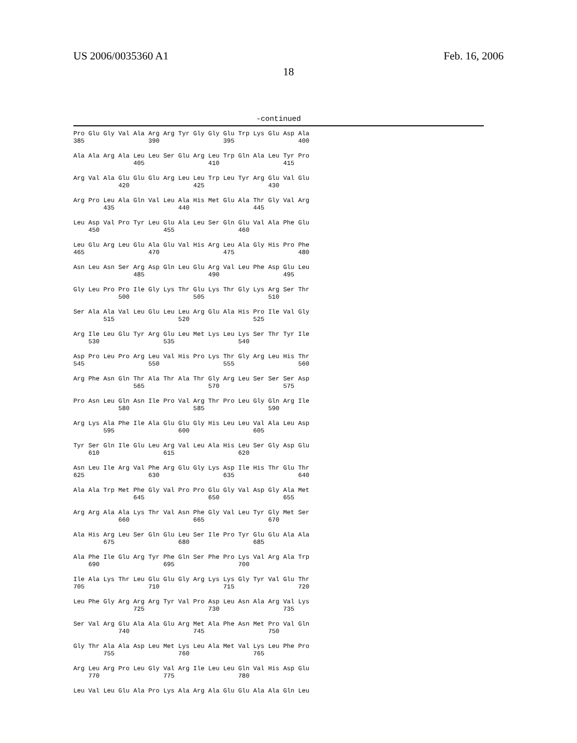US 2006/0035360 A1 Feb. 16, 2006
18
-continued
Pro Glu Gly Val Ala Arg Arg Tyr Gly Gly Glu Trp Lys Glu Asp Ala
385                 390                 395                 400

Ala Ala Arg Ala Leu Leu Ser Glu Arg Leu Trp Gln Ala Leu Tyr Pro
                405                 410                 415

Arg Val Ala Glu Glu Glu Arg Leu Leu Trp Leu Tyr Arg Glu Val Glu
            420                 425                 430

Arg Pro Leu Ala Gln Val Leu Ala His Met Glu Ala Thr Gly Val Arg
        435                 440                 445

Leu Asp Val Pro Tyr Leu Glu Ala Leu Ser Gln Glu Val Ala Phe Glu
    450                 455                 460

Leu Glu Arg Leu Glu Ala Glu Val His Arg Leu Ala Gly His Pro Phe
465                 470                 475                 480

Asn Leu Asn Ser Arg Asp Gln Leu Glu Arg Val Leu Phe Asp Glu Leu
                485                 490                 495

Gly Leu Pro Pro Ile Gly Lys Thr Glu Lys Thr Gly Lys Arg Ser Thr
            500                 505                 510

Ser Ala Ala Val Leu Glu Leu Leu Arg Glu Ala His Pro Ile Val Gly
        515                 520                 525

Arg Ile Leu Glu Tyr Arg Glu Leu Met Lys Leu Lys Ser Thr Tyr Ile
    530                 535                 540

Asp Pro Leu Pro Arg Leu Val His Pro Lys Thr Gly Arg Leu His Thr
545                 550                 555                 560

Arg Phe Asn Gln Thr Ala Thr Ala Thr Gly Arg Leu Ser Ser Ser Asp
                565                 570                 575

Pro Asn Leu Gln Asn Ile Pro Val Arg Thr Pro Leu Gly Gln Arg Ile
            580                 585                 590

Arg Lys Ala Phe Ile Ala Glu Glu Gly His Leu Leu Val Ala Leu Asp
        595                 600                 605

Tyr Ser Gln Ile Glu Leu Arg Val Leu Ala His Leu Ser Gly Asp Glu
    610                 615                 620

Asn Leu Ile Arg Val Phe Arg Glu Gly Lys Asp Ile His Thr Glu Thr
625                 630                 635                 640

Ala Ala Trp Met Phe Gly Val Pro Pro Glu Gly Val Asp Gly Ala Met
                645                 650                 655

Arg Arg Ala Ala Lys Thr Val Asn Phe Gly Val Leu Tyr Gly Met Ser
            660                 665                 670

Ala His Arg Leu Ser Gln Glu Leu Ser Ile Pro Tyr Glu Glu Ala Ala
        675                 680                 685

Ala Phe Ile Glu Arg Tyr Phe Gln Ser Phe Pro Lys Val Arg Ala Trp
    690                 695                 700

Ile Ala Lys Thr Leu Glu Glu Gly Arg Lys Lys Gly Tyr Val Glu Thr
705                 710                 715                 720

Leu Phe Gly Arg Arg Arg Tyr Val Pro Asp Leu Asn Ala Arg Val Lys
                725                 730                 735

Ser Val Arg Glu Ala Ala Glu Arg Met Ala Phe Asn Met Pro Val Gln
            740                 745                 750

Gly Thr Ala Ala Asp Leu Met Lys Leu Ala Met Val Lys Leu Phe Pro
        755                 760                 765

Arg Leu Arg Pro Leu Gly Val Arg Ile Leu Leu Gln Val His Asp Glu
    770                 775                 780

Leu Val Leu Glu Ala Pro Lys Ala Arg Ala Glu Glu Ala Ala Gln Leu